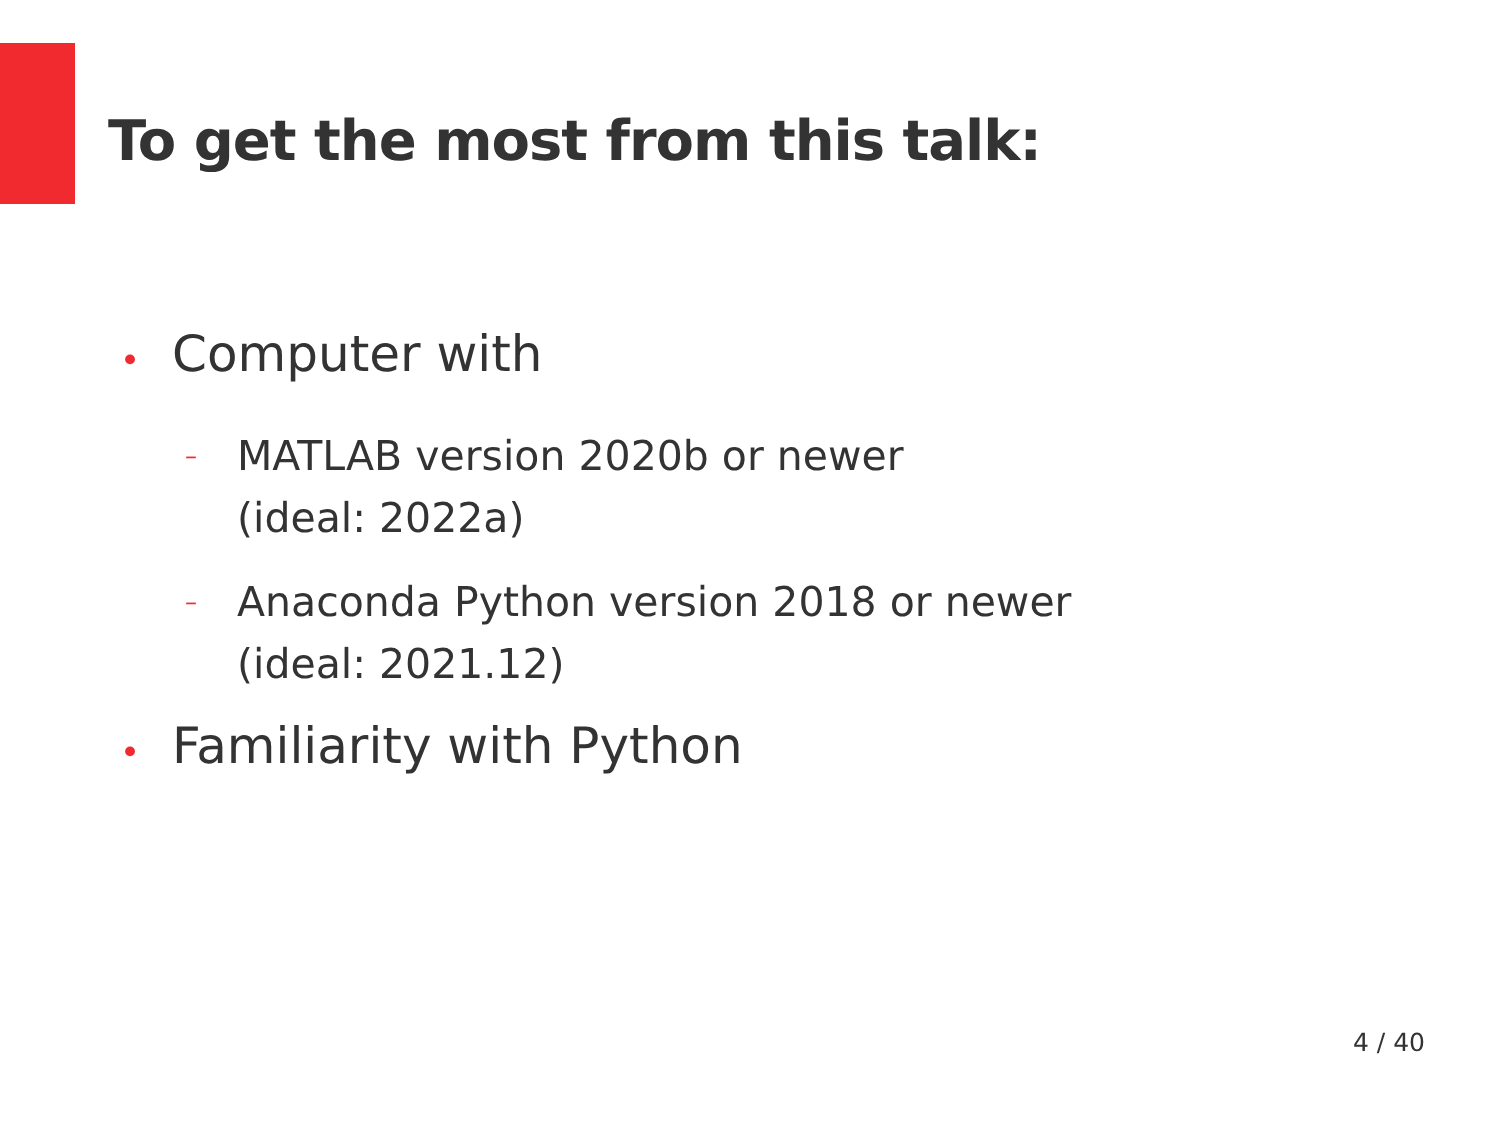To get the most from this talk:
• Computer with
– MATLAB version 2020b or newer
(ideal: 2022a)
– Anaconda Python version 2018 or newer
(ideal: 2021.12)
• Familiarity with Python
4 / 40